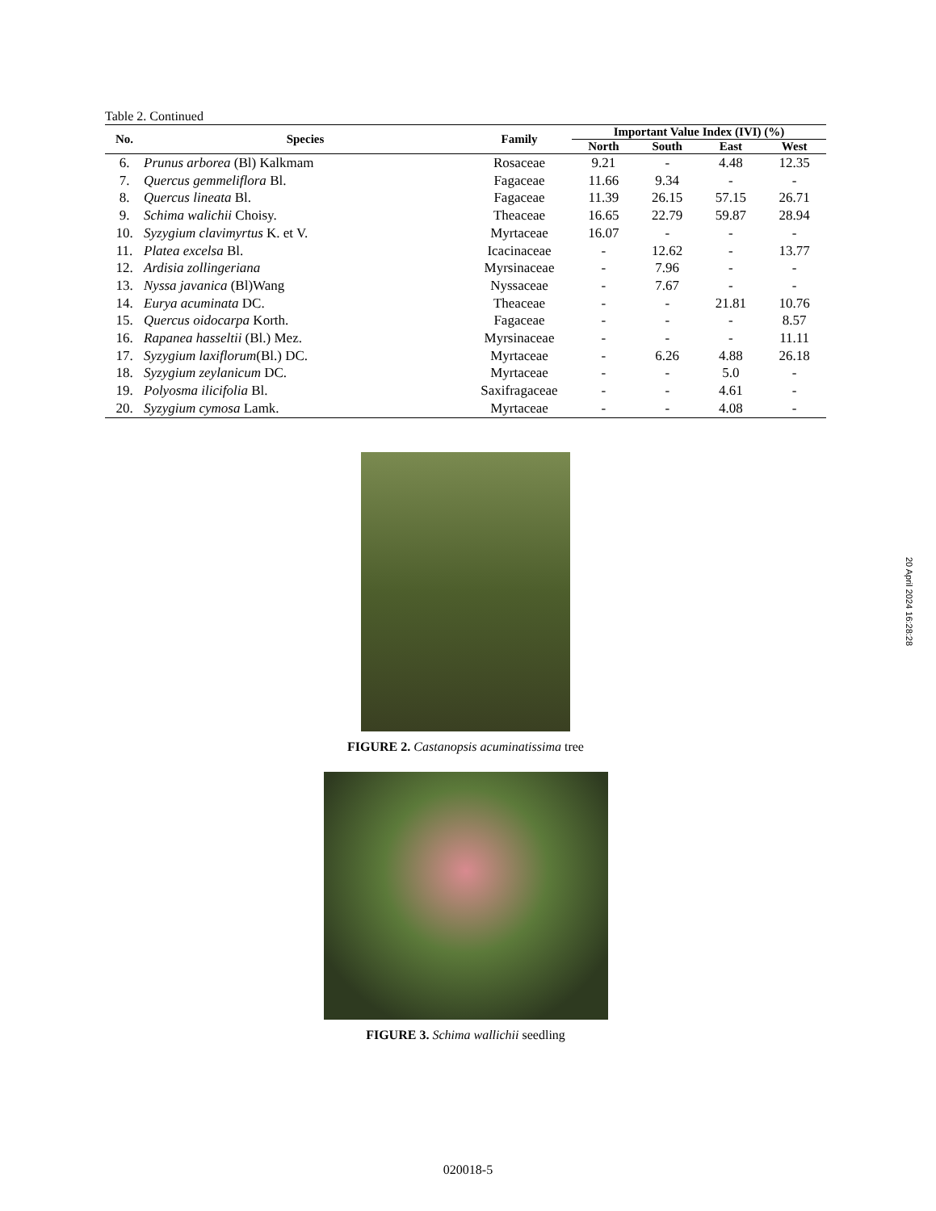Table 2. Continued
| No. | Species | Family | Important Value Index (IVI) (%) | | | |
| --- | --- | --- | --- | --- | --- | --- |
| | | | North | South | East | West |
| 6. | Prunus arborea (Bl) Kalkmam | Rosaceae | 9.21 | - | 4.48 | 12.35 |
| 7. | Quercus gemmeliflora Bl. | Fagaceae | 11.66 | 9.34 | - | - |
| 8. | Quercus lineata Bl. | Fagaceae | 11.39 | 26.15 | 57.15 | 26.71 |
| 9. | Schima walichii Choisy. | Theaceae | 16.65 | 22.79 | 59.87 | 28.94 |
| 10. | Syzygium clavimyrtus K. et V. | Myrtaceae | 16.07 | - | - | - |
| 11. | Platea excelsa Bl. | Icacinaceae | - | 12.62 | - | 13.77 |
| 12. | Ardisia zollingeriana | Myrsinaceae | - | 7.96 | - | - |
| 13. | Nyssa javanica (Bl)Wang | Nyssaceae | - | 7.67 | - | - |
| 14. | Eurya acuminata DC. | Theaceae | - | - | 21.81 | 10.76 |
| 15. | Quercus oidocarpa Korth. | Fagaceae | - | - | - | 8.57 |
| 16. | Rapanea hasseltii (Bl.) Mez. | Myrsinaceae | - | - | - | 11.11 |
| 17. | Syzygium laxiflorum (Bl.) DC. | Myrtaceae | - | 6.26 | 4.88 | 26.18 |
| 18. | Syzygium zeylanicum DC. | Myrtaceae | - | - | 5.0 | - |
| 19. | Polyosma ilicifolia Bl. | Saxifragaceae | - | - | 4.61 | - |
| 20. | Syzygium cymosa Lamk. | Myrtaceae | - | - | 4.08 | - |
FIGURE 2. Castanopsis acuminatissima tree
FIGURE 3. Schima wallichii seedling
20 April 2024 16:28:28
020018-5